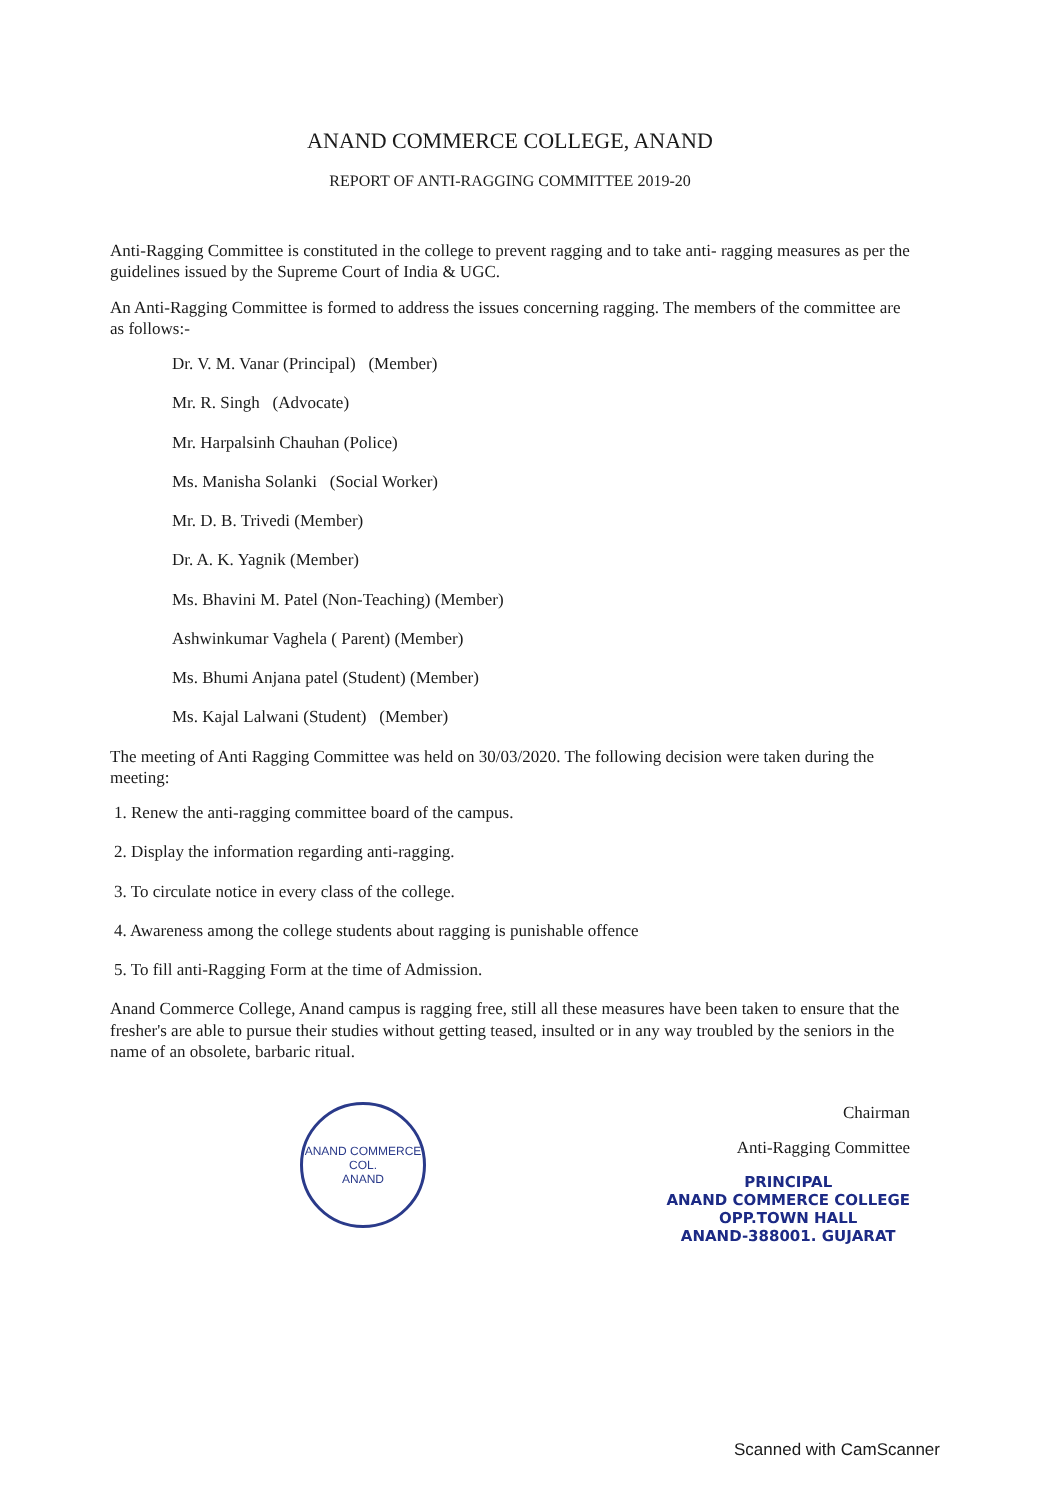ANAND COMMERCE COLLEGE, ANAND
REPORT OF ANTI-RAGGING COMMITTEE 2019-20
Anti-Ragging Committee is constituted in the college to prevent ragging and to take anti- ragging measures as per the guidelines issued by the Supreme Court of India & UGC.
An Anti-Ragging Committee is formed to address the issues concerning ragging. The members of the committee are as follows:-
Dr. V. M. Vanar (Principal) (Member)
Mr. R. Singh (Advocate)
Mr. Harpalsinh Chauhan (Police)
Ms. Manisha Solanki (Social Worker)
Mr. D. B. Trivedi (Member)
Dr. A. K. Yagnik (Member)
Ms. Bhavini M. Patel (Non-Teaching) (Member)
Ashwinkumar Vaghela ( Parent) (Member)
Ms. Bhumi Anjana patel (Student) (Member)
Ms. Kajal Lalwani (Student) (Member)
The meeting of Anti Ragging Committee was held on 30/03/2020. The following decision were taken during the meeting:
1. Renew the anti-ragging committee board of the campus.
2. Display the information regarding anti-ragging.
3. To circulate notice in every class of the college.
4. Awareness among the college students about ragging is punishable offence
5. To fill anti-Ragging Form at the time of Admission.
Anand Commerce College, Anand campus is ragging free, still all these measures have been taken to ensure that the fresher's are able to pursue their studies without getting teased, insulted or in any way troubled by the seniors in the name of an obsolete, barbaric ritual.
ANAND COMMERCE COL.
ANAND
Chairman
Anti-Ragging Committee
PRINCIPAL
ANAND COMMERCE COLLEGE
OPP.TOWN HALL
ANAND-388001. GUJARAT
Scanned with CamScanner